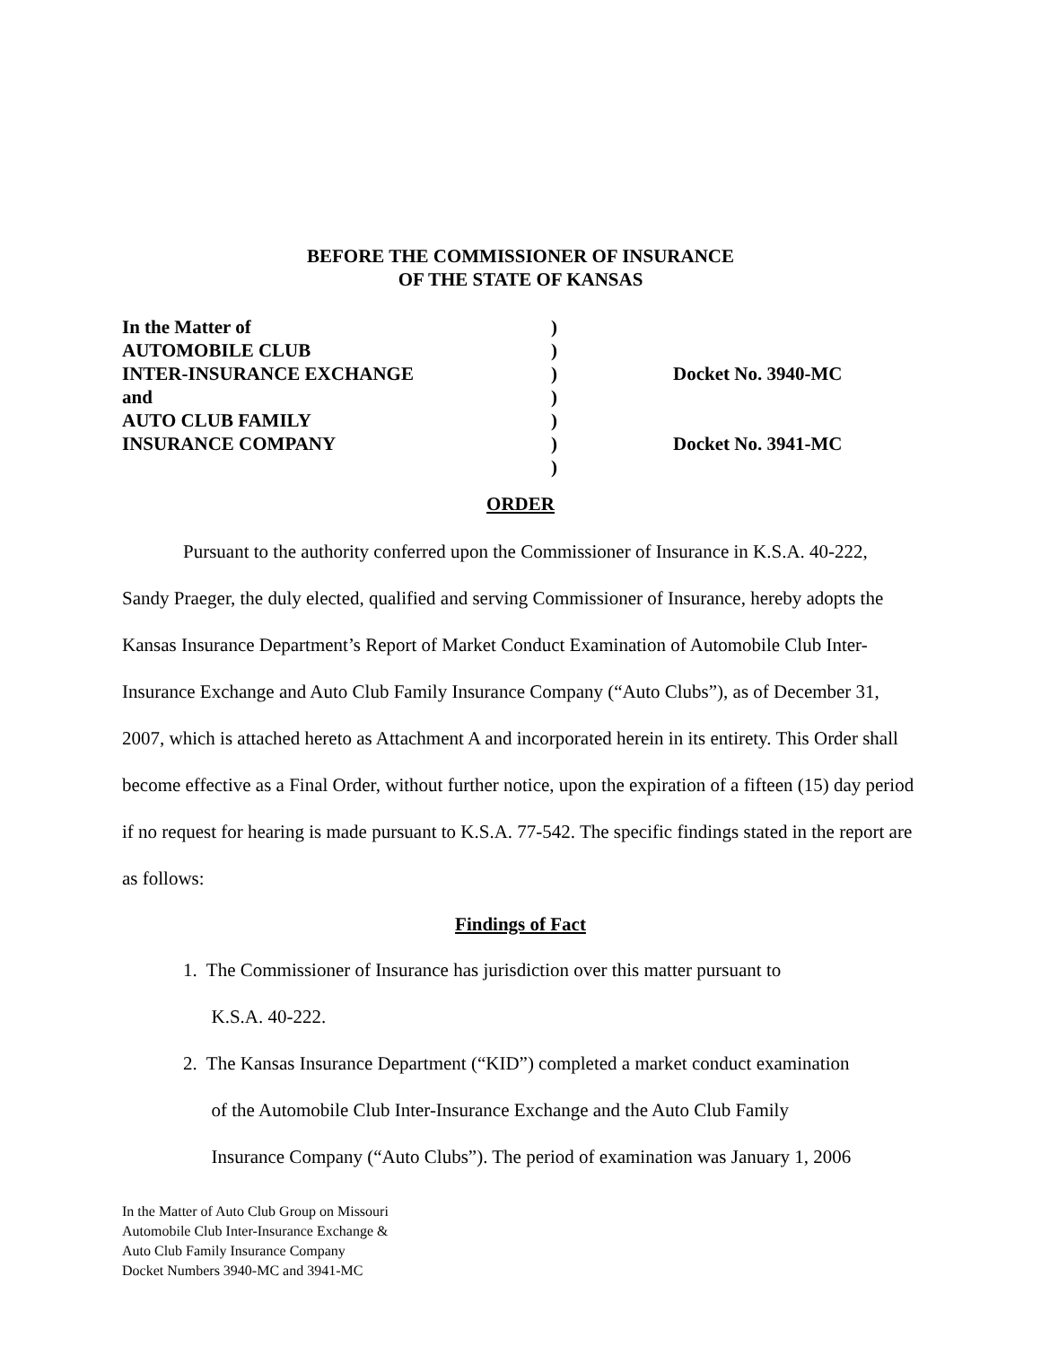BEFORE THE COMMISSIONER OF INSURANCE
OF THE STATE OF KANSAS
| In the Matter of | ) | |
| AUTOMOBILE CLUB | ) | |
| INTER-INSURANCE EXCHANGE | ) | Docket No. 3940-MC |
| and | ) | |
| AUTO CLUB FAMILY | ) | |
| INSURANCE COMPANY | ) | Docket No. 3941-MC |
| | ) | |
ORDER
Pursuant to the authority conferred upon the Commissioner of Insurance in K.S.A. 40-222, Sandy Praeger, the duly elected, qualified and serving Commissioner of Insurance, hereby adopts the Kansas Insurance Department’s Report of Market Conduct Examination of Automobile Club Inter-Insurance Exchange and Auto Club Family Insurance Company (“Auto Clubs”), as of December 31, 2007, which is attached hereto as Attachment A and incorporated herein in its entirety. This Order shall become effective as a Final Order, without further notice, upon the expiration of a fifteen (15) day period if no request for hearing is made pursuant to K.S.A. 77-542. The specific findings stated in the report are as follows:
Findings of Fact
1. The Commissioner of Insurance has jurisdiction over this matter pursuant to
K.S.A. 40-222.
2. The Kansas Insurance Department (“KID”) completed a market conduct examination
of the Automobile Club Inter-Insurance Exchange and the Auto Club Family
Insurance Company (“Auto Clubs”). The period of examination was January 1, 2006
In the Matter of Auto Club Group on Missouri
Automobile Club Inter-Insurance Exchange &
Auto Club Family Insurance Company
Docket Numbers 3940-MC and 3941-MC